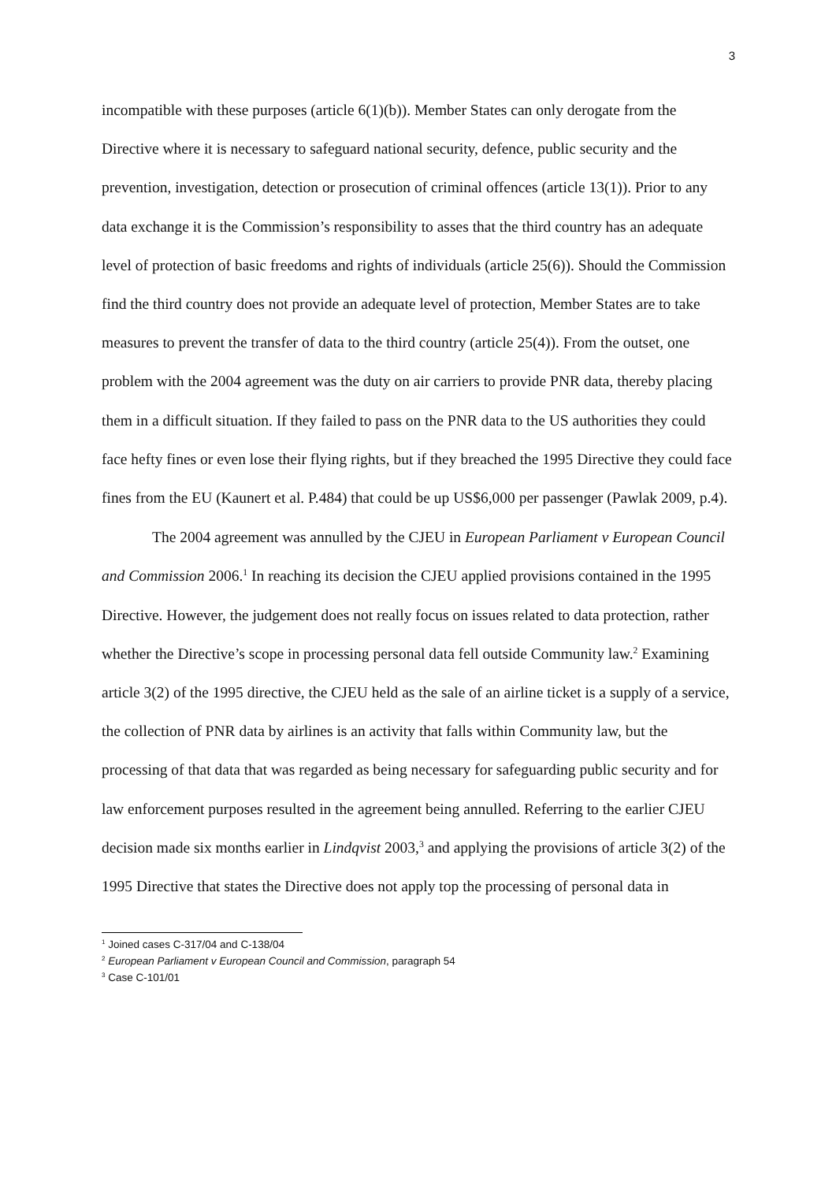3
incompatible with these purposes (article 6(1)(b)). Member States can only derogate from the Directive where it is necessary to safeguard national security, defence, public security and the prevention, investigation, detection or prosecution of criminal offences (article 13(1)). Prior to any data exchange it is the Commission’s responsibility to asses that the third country has an adequate level of protection of basic freedoms and rights of individuals (article 25(6)). Should the Commission find the third country does not provide an adequate level of protection, Member States are to take measures to prevent the transfer of data to the third country (article 25(4)). From the outset, one problem with the 2004 agreement was the duty on air carriers to provide PNR data, thereby placing them in a difficult situation. If they failed to pass on the PNR data to the US authorities they could face hefty fines or even lose their flying rights, but if they breached the 1995 Directive they could face fines from the EU (Kaunert et al. P.484) that could be up US$6,000 per passenger (Pawlak 2009, p.4).
The 2004 agreement was annulled by the CJEU in European Parliament v European Council and Commission 2006.<sup>1</sup> In reaching its decision the CJEU applied provisions contained in the 1995 Directive. However, the judgement does not really focus on issues related to data protection, rather whether the Directive’s scope in processing personal data fell outside Community law.<sup>2</sup> Examining article 3(2) of the 1995 directive, the CJEU held as the sale of an airline ticket is a supply of a service, the collection of PNR data by airlines is an activity that falls within Community law, but the processing of that data that was regarded as being necessary for safeguarding public security and for law enforcement purposes resulted in the agreement being annulled. Referring to the earlier CJEU decision made six months earlier in Lindqvist 2003,<sup>3</sup> and applying the provisions of article 3(2) of the 1995 Directive that states the Directive does not apply top the processing of personal data in
<sup>1</sup> Joined cases C-317/04 and C-138/04
<sup>2</sup> European Parliament v European Council and Commission, paragraph 54
<sup>3</sup> Case C-101/01